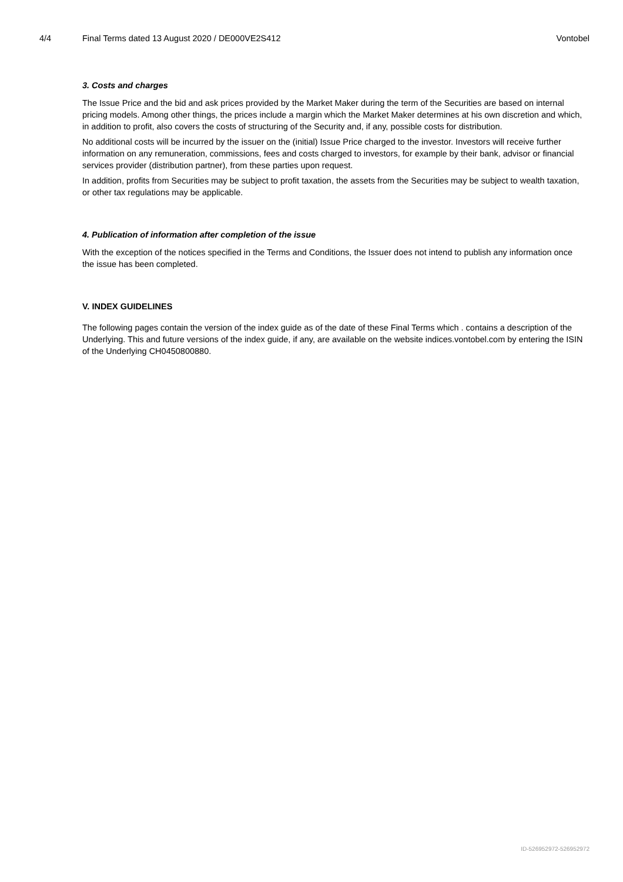4/4 Final Terms dated 13 August 2020 / DE000VE2S412 Vontobel
3. Costs and charges
The Issue Price and the bid and ask prices provided by the Market Maker during the term of the Securities are based on internal pricing models. Among other things, the prices include a margin which the Market Maker determines at his own discretion and which, in addition to profit, also covers the costs of structuring of the Security and, if any, possible costs for distribution.
No additional costs will be incurred by the issuer on the (initial) Issue Price charged to the investor. Investors will receive further information on any remuneration, commissions, fees and costs charged to investors, for example by their bank, advisor or financial services provider (distribution partner), from these parties upon request.
In addition, profits from Securities may be subject to profit taxation, the assets from the Securities may be subject to wealth taxation, or other tax regulations may be applicable.
4. Publication of information after completion of the issue
With the exception of the notices specified in the Terms and Conditions, the Issuer does not intend to publish any information once the issue has been completed.
V. INDEX GUIDELINES
The following pages contain the version of the index guide as of the date of these Final Terms which . contains a description of the Underlying. This and future versions of the index guide, if any, are available on the website indices.vontobel.com by entering the ISIN of the Underlying CH0450800880.
ID-526952972-526952972